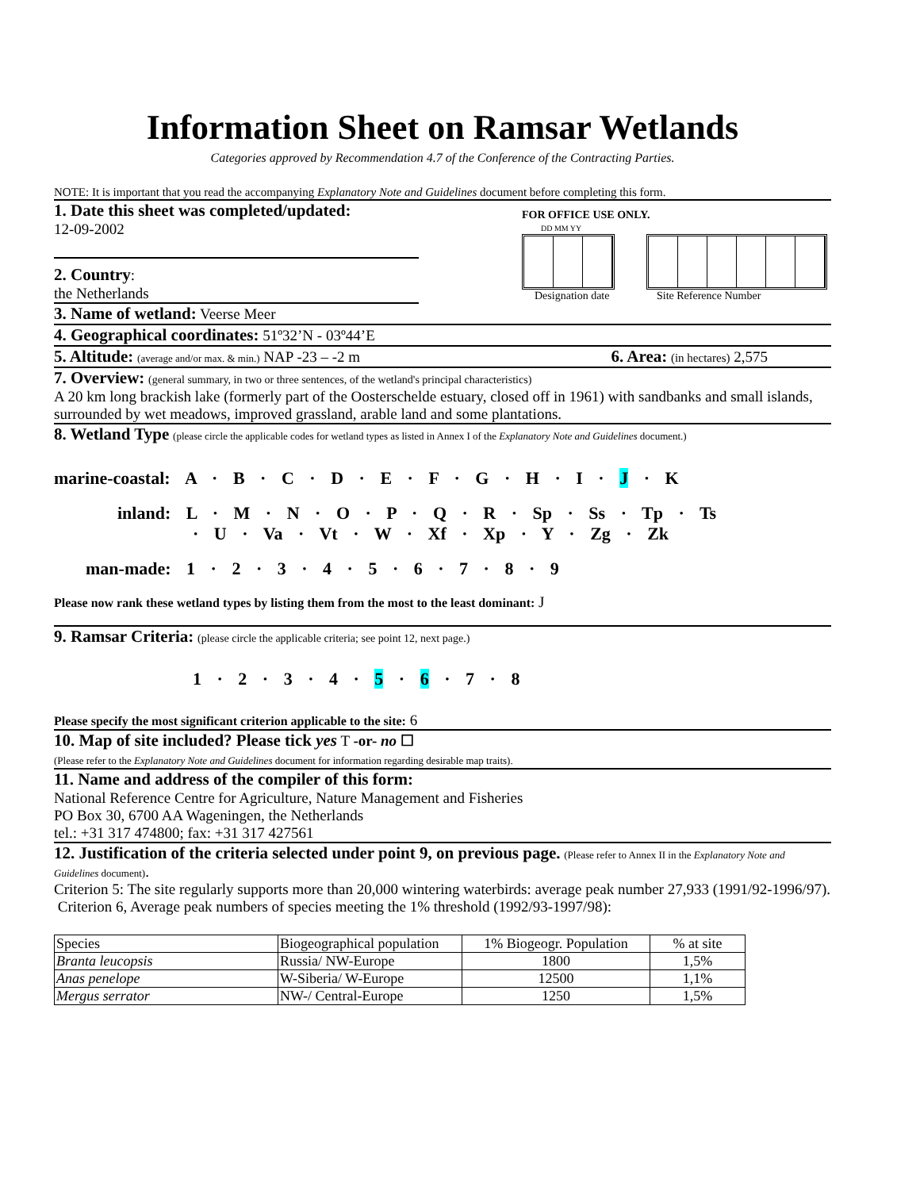Information Sheet on Ramsar Wetlands
Categories approved by Recommendation 4.7 of the Conference of the Contracting Parties.
NOTE: It is important that you read the accompanying Explanatory Note and Guidelines document before completing this form.
1. Date this sheet was completed/updated:
12-09-2002
2. Country:
the Netherlands
FOR OFFICE USE ONLY.
DD MM YY
Designation date Site Reference Number
3. Name of wetland: Veerse Meer
4. Geographical coordinates: 51º32’N - 03º44’E
5. Altitude: (average and/or max. & min.) NAP -23 – -2 m 6. Area: (in hectares) 2,575
7. Overview: (general summary, in two or three sentences, of the wetland's principal characteristics)
A 20 km long brackish lake (formerly part of the Oosterschelde estuary, closed off in 1961) with sandbanks and small islands, surrounded by wet meadows, improved grassland, arable land and some plantations.
8. Wetland Type (please circle the applicable codes for wetland types as listed in Annex I of the Explanatory Note and Guidelines document.)
marine-coastal: A · B · C · D · E · F · G · H · I · J · K
inland: L · M · N · O · P · Q · R · Sp · Ss · Tp · Ts
· U · Va · Vt · W · Xf · Xp · Y · Zg · Zk
man-made: 1 · 2 · 3 · 4 · 5 · 6 · 7 · 8 · 9
Please now rank these wetland types by listing them from the most to the least dominant: J
9. Ramsar Criteria: (please circle the applicable criteria; see point 12, next page.)
1 · 2 · 3 · 4 · 5 · 6 · 7 · 8
Please specify the most significant criterion applicable to the site: 6
10. Map of site included? Please tick yes T -or- no ☐
(Please refer to the Explanatory Note and Guidelines document for information regarding desirable map traits).
11. Name and address of the compiler of this form:
National Reference Centre for Agriculture, Nature Management and Fisheries
PO Box 30, 6700 AA Wageningen, the Netherlands
tel.: +31 317 474800; fax: +31 317 427561
12. Justification of the criteria selected under point 9, on previous page. (Please refer to Annex II in the Explanatory Note and Guidelines document).
Criterion 5: The site regularly supports more than 20,000 wintering waterbirds: average peak number 27,933 (1991/92-1996/97).
Criterion 6, Average peak numbers of species meeting the 1% threshold (1992/93-1997/98):
| Species | Biogeographical population | 1% Biogeogr. Population | % at site |
| Branta leucopsis | Russia/ NW-Europe | 1800 | 1,5% |
| Anas penelope | W-Siberia/ W-Europe | 12500 | 1,1% |
| Mergus serrator | NW-/ Central-Europe | 1250 | 1,5% |